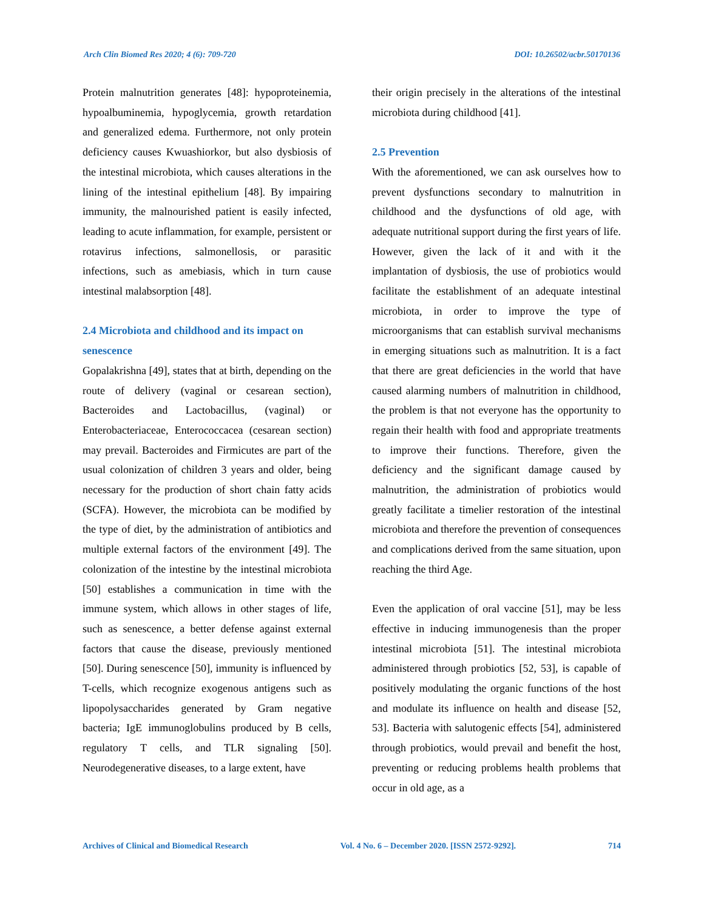Arch Clin Biomed Res 2020; 4 (6): 709-720 DOI: 10.26502/acbr.50170136
Protein malnutrition generates [48]: hypoproteinemia, hypoalbuminemia, hypoglycemia, growth retardation and generalized edema. Furthermore, not only protein deficiency causes Kwuashiorkor, but also dysbiosis of the intestinal microbiota, which causes alterations in the lining of the intestinal epithelium [48]. By impairing immunity, the malnourished patient is easily infected, leading to acute inflammation, for example, persistent or rotavirus infections, salmonellosis, or parasitic infections, such as amebiasis, which in turn cause intestinal malabsorption [48].
2.4 Microbiota and childhood and its impact on senescence
Gopalakrishna [49], states that at birth, depending on the route of delivery (vaginal or cesarean section), Bacteroides and Lactobacillus, (vaginal) or Enterobacteriaceae, Enterococcacea (cesarean section) may prevail. Bacteroides and Firmicutes are part of the usual colonization of children 3 years and older, being necessary for the production of short chain fatty acids (SCFA). However, the microbiota can be modified by the type of diet, by the administration of antibiotics and multiple external factors of the environment [49]. The colonization of the intestine by the intestinal microbiota [50] establishes a communication in time with the immune system, which allows in other stages of life, such as senescence, a better defense against external factors that cause the disease, previously mentioned [50]. During senescence [50], immunity is influenced by T-cells, which recognize exogenous antigens such as lipopolysaccharides generated by Gram negative bacteria; IgE immunoglobulins produced by B cells, regulatory T cells, and TLR signaling [50]. Neurodegenerative diseases, to a large extent, have
their origin precisely in the alterations of the intestinal microbiota during childhood [41].
2.5 Prevention
With the aforementioned, we can ask ourselves how to prevent dysfunctions secondary to malnutrition in childhood and the dysfunctions of old age, with adequate nutritional support during the first years of life. However, given the lack of it and with it the implantation of dysbiosis, the use of probiotics would facilitate the establishment of an adequate intestinal microbiota, in order to improve the type of microorganisms that can establish survival mechanisms in emerging situations such as malnutrition. It is a fact that there are great deficiencies in the world that have caused alarming numbers of malnutrition in childhood, the problem is that not everyone has the opportunity to regain their health with food and appropriate treatments to improve their functions. Therefore, given the deficiency and the significant damage caused by malnutrition, the administration of probiotics would greatly facilitate a timelier restoration of the intestinal microbiota and therefore the prevention of consequences and complications derived from the same situation, upon reaching the third Age.
Even the application of oral vaccine [51], may be less effective in inducing immunogenesis than the proper intestinal microbiota [51]. The intestinal microbiota administered through probiotics [52, 53], is capable of positively modulating the organic functions of the host and modulate its influence on health and disease [52, 53]. Bacteria with salutogenic effects [54], administered through probiotics, would prevail and benefit the host, preventing or reducing problems health problems that occur in old age, as a
Archives of Clinical and Biomedical Research Vol. 4 No. 6 – December 2020. [ISSN 2572-9292]. 714